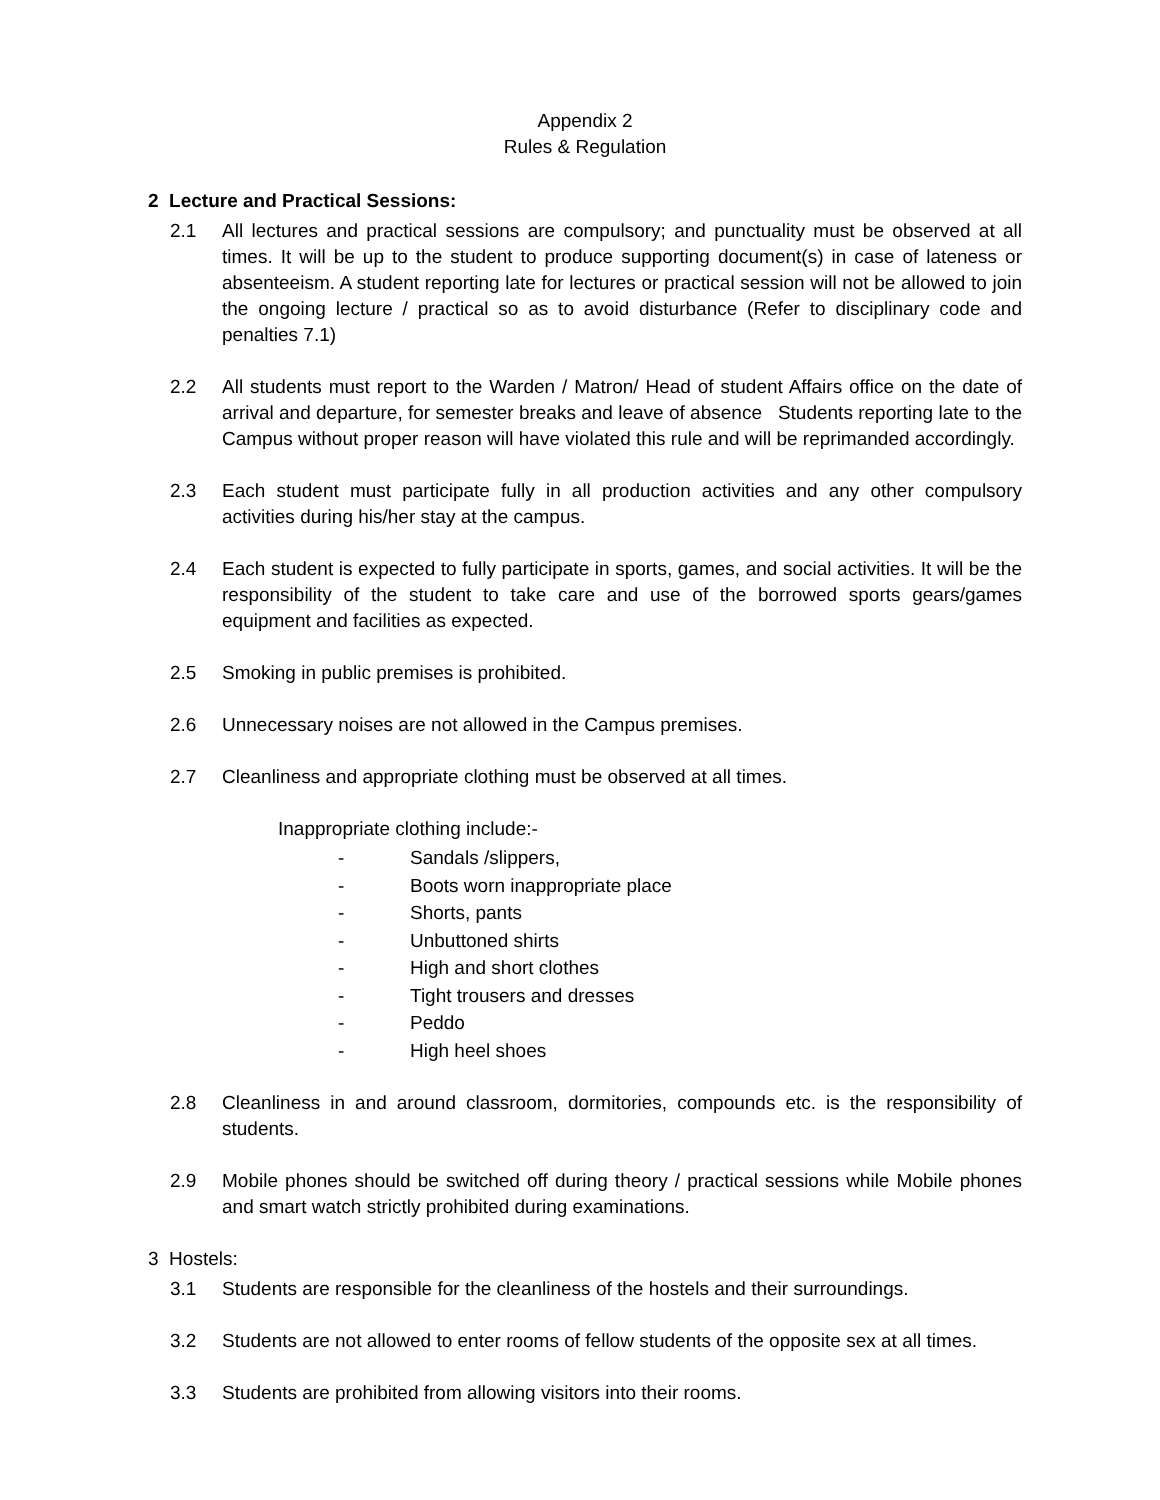Appendix 2
Rules & Regulation
2 Lecture and Practical Sessions:
2.1 All lectures and practical sessions are compulsory; and punctuality must be observed at all times. It will be up to the student to produce supporting document(s) in case of lateness or absenteeism. A student reporting late for lectures or practical session will not be allowed to join the ongoing lecture / practical so as to avoid disturbance (Refer to disciplinary code and penalties 7.1)
2.2 All students must report to the Warden / Matron/ Head of student Affairs office on the date of arrival and departure, for semester breaks and leave of absence Students reporting late to the Campus without proper reason will have violated this rule and will be reprimanded accordingly.
2.3 Each student must participate fully in all production activities and any other compulsory activities during his/her stay at the campus.
2.4 Each student is expected to fully participate in sports, games, and social activities. It will be the responsibility of the student to take care and use of the borrowed sports gears/games equipment and facilities as expected.
2.5 Smoking in public premises is prohibited.
2.6 Unnecessary noises are not allowed in the Campus premises.
2.7 Cleanliness and appropriate clothing must be observed at all times.
Inappropriate clothing include:-
- Sandals /slippers,
- Boots worn inappropriate place
- Shorts, pants
- Unbuttoned shirts
- High and short clothes
- Tight trousers and dresses
- Peddo
- High heel shoes
2.8 Cleanliness in and around classroom, dormitories, compounds etc. is the responsibility of students.
2.9 Mobile phones should be switched off during theory / practical sessions while Mobile phones and smart watch strictly prohibited during examinations.
3 Hostels:
3.1 Students are responsible for the cleanliness of the hostels and their surroundings.
3.2 Students are not allowed to enter rooms of fellow students of the opposite sex at all times.
3.3 Students are prohibited from allowing visitors into their rooms.